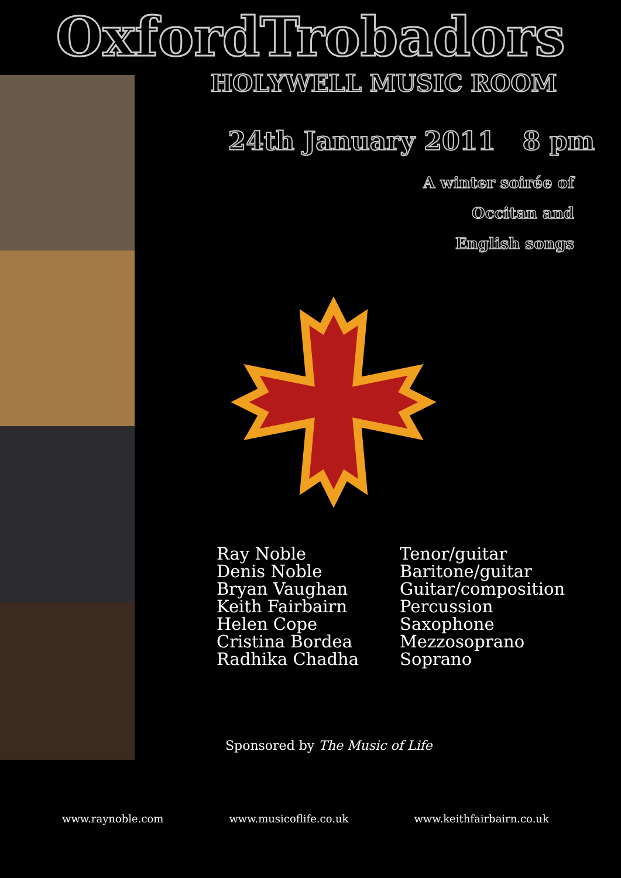OxfordTrobadors
HOLYWELL MUSIC ROOM
24th January 2011 8 pm
A winter soirée of
Occitan and
English songs
| Ray Noble | Tenor/guitar |
| Denis Noble | Baritone/guitar |
| Bryan Vaughan | Guitar/composition |
| Keith Fairbairn | Percussion |
| Helen Cope | Saxophone |
| Cristina Bordea | Mezzosoprano |
| Radhika Chadha | Soprano |
Sponsored by The Music of Life
www.raynoble.com www.musicoflife.co.uk www.keithfairbairn.co.uk